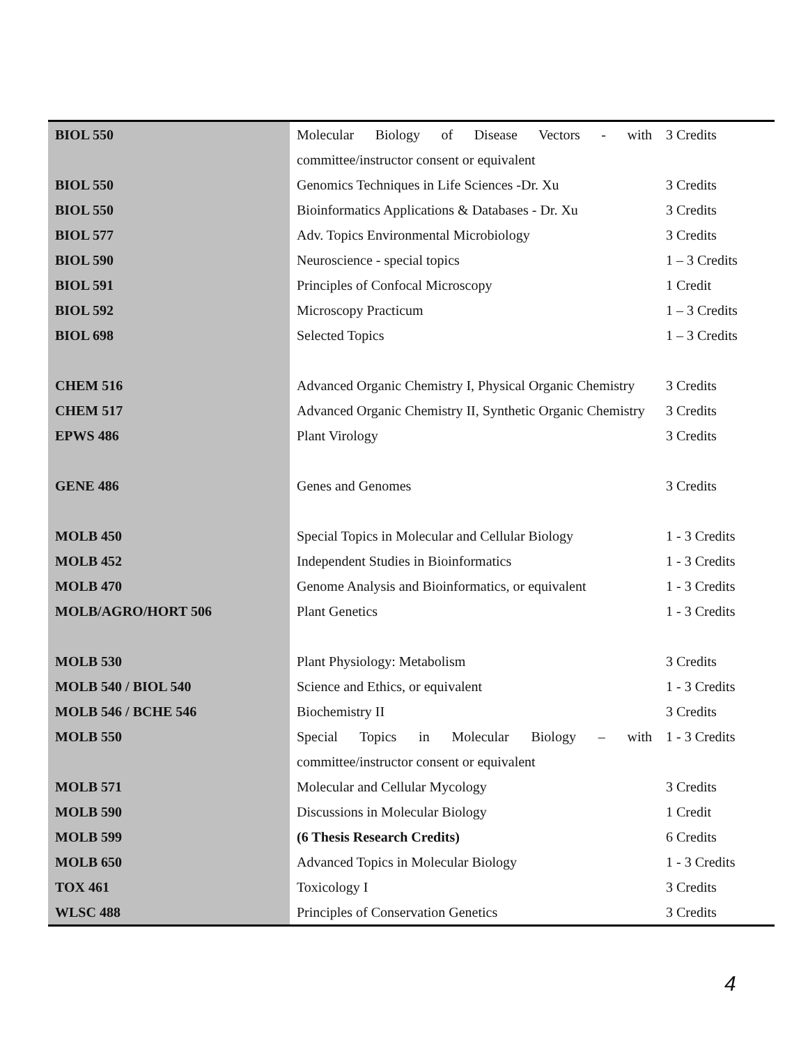| BIOL 550 | Molecular Biology of Disease Vectors - with committee/instructor consent or equivalent | 3 Credits |
| BIOL 550 | Genomics Techniques in Life Sciences -Dr. Xu | 3 Credits |
| BIOL 550 | Bioinformatics Applications & Databases - Dr. Xu | 3 Credits |
| BIOL 577 | Adv. Topics Environmental Microbiology | 3 Credits |
| BIOL 590 | Neuroscience - special topics | 1 – 3 Credits |
| BIOL 591 | Principles of Confocal Microscopy | 1 Credit |
| BIOL 592 | Microscopy Practicum | 1 – 3 Credits |
| BIOL 698 | Selected Topics | 1 – 3 Credits |
| CHEM 516 | Advanced Organic Chemistry I, Physical Organic Chemistry | 3 Credits |
| CHEM 517 | Advanced Organic Chemistry II, Synthetic Organic Chemistry | 3 Credits |
| EPWS 486 | Plant Virology | 3 Credits |
| GENE 486 | Genes and Genomes | 3 Credits |
| MOLB 450 | Special Topics in Molecular and Cellular Biology | 1 - 3 Credits |
| MOLB 452 | Independent Studies in Bioinformatics | 1 - 3 Credits |
| MOLB 470 | Genome Analysis and Bioinformatics, or equivalent | 1 - 3 Credits |
| MOLB/AGRO/HORT 506 | Plant Genetics | 1 - 3 Credits |
| MOLB 530 | Plant Physiology: Metabolism | 3 Credits |
| MOLB 540 / BIOL 540 | Science and Ethics, or equivalent | 1 - 3 Credits |
| MOLB 546 / BCHE 546 | Biochemistry II | 3 Credits |
| MOLB 550 | Special Topics in Molecular Biology – with committee/instructor consent or equivalent | 1 - 3 Credits |
| MOLB 571 | Molecular and Cellular Mycology | 3 Credits |
| MOLB 590 | Discussions in Molecular Biology | 1 Credit |
| MOLB 599 | (6 Thesis Research Credits) | 6 Credits |
| MOLB 650 | Advanced Topics in Molecular Biology | 1 - 3 Credits |
| TOX 461 | Toxicology I | 3 Credits |
| WLSC 488 | Principles of Conservation Genetics | 3 Credits |
4